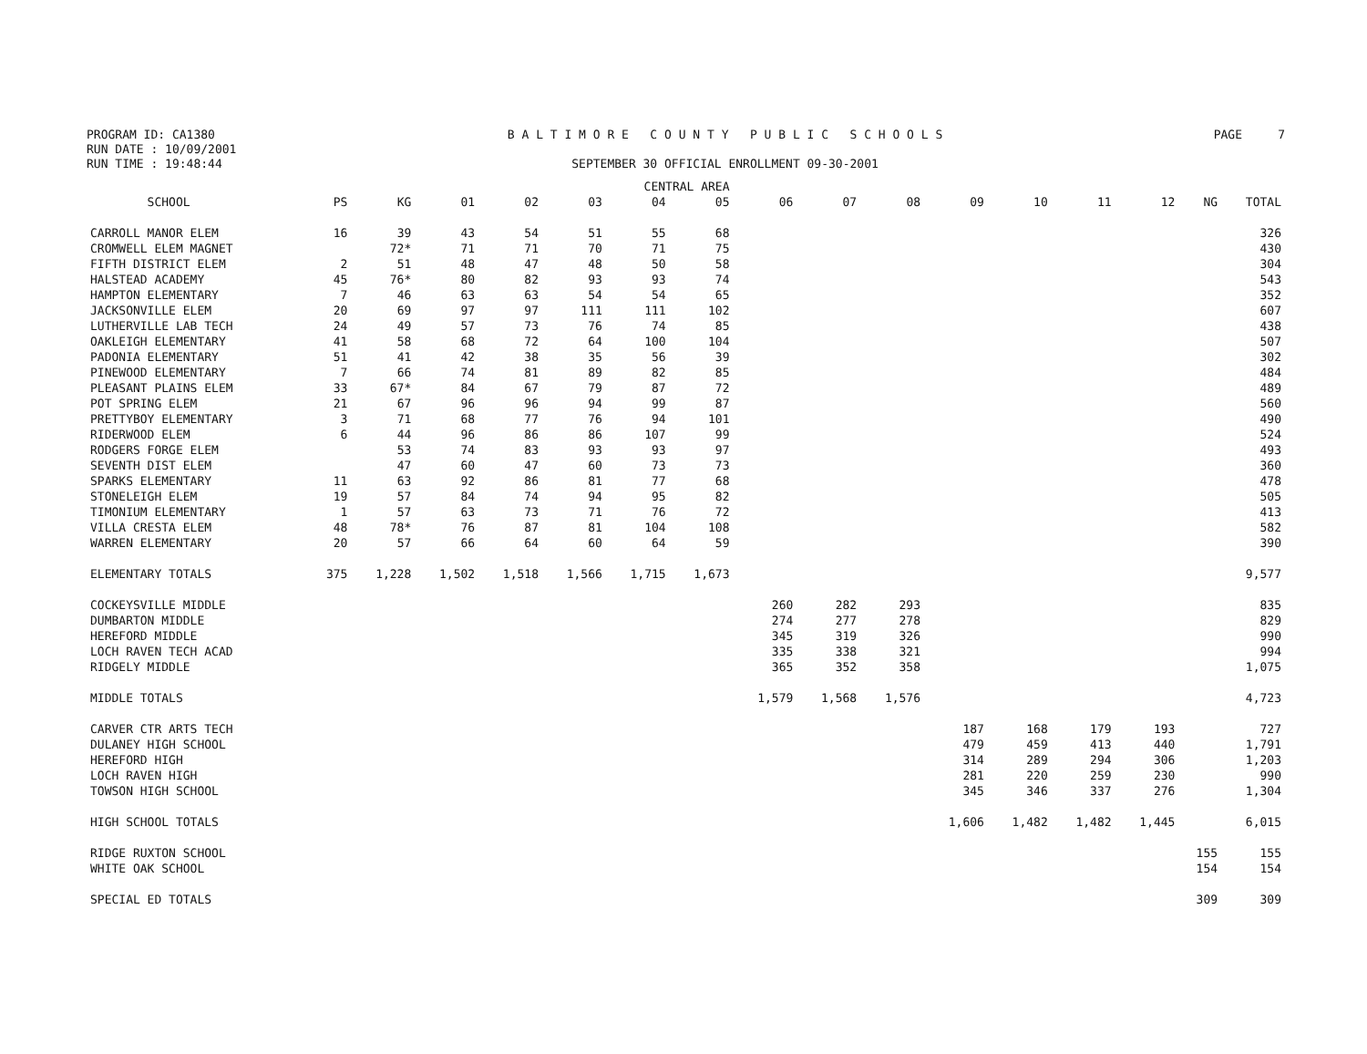PROGRAM ID: CA1380
RUN DATE : 10/09/2001
RUN TIME : 19:48:44
B A L T I M O R E C O U N T Y P U B L I C S C H O O L S
SEPTEMBER 30 OFFICIAL ENROLLMENT 09-30-2001
PAGE 7
| | CENTRAL AREA | | | | | | | | | | | | | | | |
| --- | --- | --- | --- | --- | --- | --- | --- | --- | --- | --- | --- | --- | --- | --- | --- | --- |
| SCHOOL | PS | KG | 01 | 02 | 03 | 04 | 05 | 06 | 07 | 08 | 09 | 10 | 11 | 12 | NG | TOTAL |
| CARROLL MANOR ELEM | 16 | 39 | 43 | 54 | 51 | 55 | 68 | | | | | | | | | 326 |
| CROMWELL ELEM MAGNET | | 72* | 71 | 71 | 70 | 71 | 75 | | | | | | | | | 430 |
| FIFTH DISTRICT ELEM | 2 | 51 | 48 | 47 | 48 | 50 | 58 | | | | | | | | | 304 |
| HALSTEAD ACADEMY | 45 | 76* | 80 | 82 | 93 | 93 | 74 | | | | | | | | | 543 |
| HAMPTON ELEMENTARY | 7 | 46 | 63 | 63 | 54 | 54 | 65 | | | | | | | | | 352 |
| JACKSONVILLE ELEM | 20 | 69 | 97 | 97 | 111 | 111 | 102 | | | | | | | | | 607 |
| LUTHERVILLE LAB TECH | 24 | 49 | 57 | 73 | 76 | 74 | 85 | | | | | | | | | 438 |
| OAKLEIGH ELEMENTARY | 41 | 58 | 68 | 72 | 64 | 100 | 104 | | | | | | | | | 507 |
| PADONIA ELEMENTARY | 51 | 41 | 42 | 38 | 35 | 56 | 39 | | | | | | | | | 302 |
| PINEWOOD ELEMENTARY | 7 | 66 | 74 | 81 | 89 | 82 | 85 | | | | | | | | | 484 |
| PLEASANT PLAINS ELEM | 33 | 67* | 84 | 67 | 79 | 87 | 72 | | | | | | | | | 489 |
| POT SPRING ELEM | 21 | 67 | 96 | 96 | 94 | 99 | 87 | | | | | | | | | 560 |
| PRETTYBOY ELEMENTARY | 3 | 71 | 68 | 77 | 76 | 94 | 101 | | | | | | | | | 490 |
| RIDERWOOD ELEM | 6 | 44 | 96 | 86 | 86 | 107 | 99 | | | | | | | | | 524 |
| RODGERS FORGE ELEM | | 53 | 74 | 83 | 93 | 93 | 97 | | | | | | | | | 493 |
| SEVENTH DIST ELEM | | 47 | 60 | 47 | 60 | 73 | 73 | | | | | | | | | 360 |
| SPARKS ELEMENTARY | 11 | 63 | 92 | 86 | 81 | 77 | 68 | | | | | | | | | 478 |
| STONELEIGH ELEM | 19 | 57 | 84 | 74 | 94 | 95 | 82 | | | | | | | | | 505 |
| TIMONIUM ELEMENTARY | 1 | 57 | 63 | 73 | 71 | 76 | 72 | | | | | | | | | 413 |
| VILLA CRESTA ELEM | 48 | 78* | 76 | 87 | 81 | 104 | 108 | | | | | | | | | 582 |
| WARREN ELEMENTARY | 20 | 57 | 66 | 64 | 60 | 64 | 59 | | | | | | | | | 390 |
| ELEMENTARY TOTALS | 375 | 1,228 | 1,502 | 1,518 | 1,566 | 1,715 | 1,673 | | | | | | | | | 9,577 |
| COCKEYSVILLE MIDDLE | | | | | | | | 260 | 282 | 293 | | | | | | 835 |
| DUMBARTON MIDDLE | | | | | | | | 274 | 277 | 278 | | | | | | 829 |
| HEREFORD MIDDLE | | | | | | | | 345 | 319 | 326 | | | | | | 990 |
| LOCH RAVEN TECH ACAD | | | | | | | | 335 | 338 | 321 | | | | | | 994 |
| RIDGELY MIDDLE | | | | | | | | 365 | 352 | 358 | | | | | | 1,075 |
| MIDDLE TOTALS | | | | | | | | 1,579 | 1,568 | 1,576 | | | | | | 4,723 |
| CARVER CTR ARTS TECH | | | | | | | | | | | 187 | 168 | 179 | 193 | | 727 |
| DULANEY HIGH SCHOOL | | | | | | | | | | | 479 | 459 | 413 | 440 | | 1,791 |
| HEREFORD HIGH | | | | | | | | | | | 314 | 289 | 294 | 306 | | 1,203 |
| LOCH RAVEN HIGH | | | | | | | | | | | 281 | 220 | 259 | 230 | | 990 |
| TOWSON HIGH SCHOOL | | | | | | | | | | | 345 | 346 | 337 | 276 | | 1,304 |
| HIGH SCHOOL TOTALS | | | | | | | | | | | 1,606 | 1,482 | 1,482 | 1,445 | | 6,015 |
| RIDGE RUXTON SCHOOL | | | | | | | | | | | | | | | 155 | 155 |
| WHITE OAK SCHOOL | | | | | | | | | | | | | | | 154 | 154 |
| SPECIAL ED TOTALS | | | | | | | | | | | | | | | 309 | 309 |